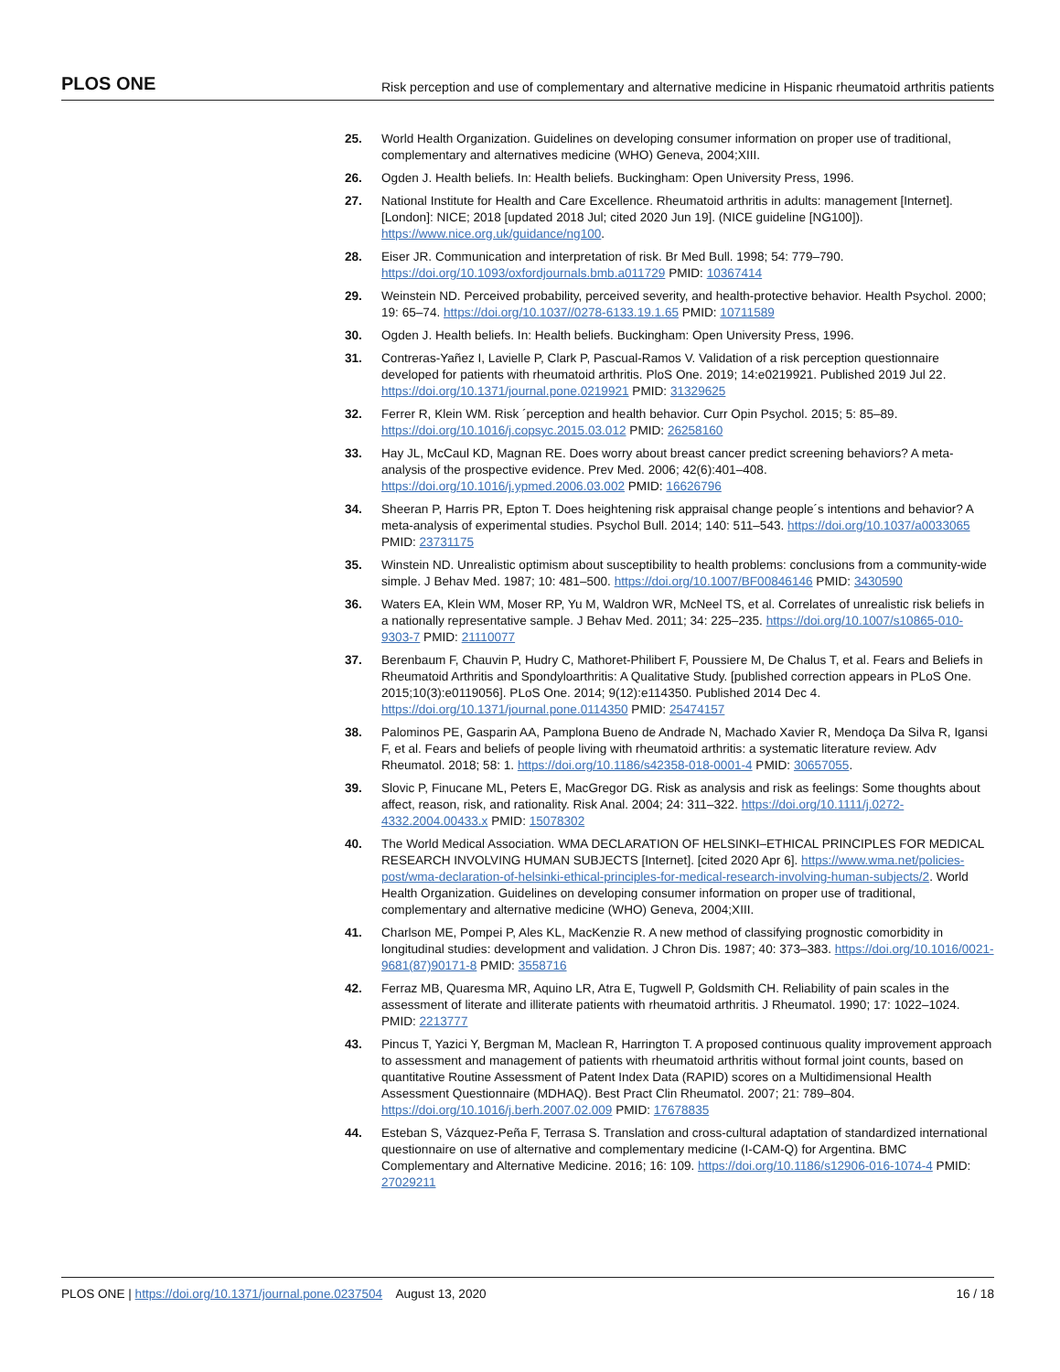PLOS ONE Risk perception and use of complementary and alternative medicine in Hispanic rheumatoid arthritis patients
25. World Health Organization. Guidelines on developing consumer information on proper use of traditional, complementary and alternatives medicine (WHO) Geneva, 2004;XIII.
26. Ogden J. Health beliefs. In: Health beliefs. Buckingham: Open University Press, 1996.
27. National Institute for Health and Care Excellence. Rheumatoid arthritis in adults: management [Internet]. [London]: NICE; 2018 [updated 2018 Jul; cited 2020 Jun 19]. (NICE guideline [NG100]). https://www.nice.org.uk/guidance/ng100.
28. Eiser JR. Communication and interpretation of risk. Br Med Bull. 1998; 54: 779–790. https://doi.org/10.1093/oxfordjournals.bmb.a011729 PMID: 10367414
29. Weinstein ND. Perceived probability, perceived severity, and health-protective behavior. Health Psychol. 2000; 19: 65–74. https://doi.org/10.1037//0278-6133.19.1.65 PMID: 10711589
30. Ogden J. Health beliefs. In: Health beliefs. Buckingham: Open University Press, 1996.
31. Contreras-Yañez I, Lavielle P, Clark P, Pascual-Ramos V. Validation of a risk perception questionnaire developed for patients with rheumatoid arthritis. PloS One. 2019; 14:e0219921. Published 2019 Jul 22. https://doi.org/10.1371/journal.pone.0219921 PMID: 31329625
32. Ferrer R, Klein WM. Risk ´perception and health behavior. Curr Opin Psychol. 2015; 5: 85–89. https://doi.org/10.1016/j.copsyc.2015.03.012 PMID: 26258160
33. Hay JL, McCaul KD, Magnan RE. Does worry about breast cancer predict screening behaviors? A meta-analysis of the prospective evidence. Prev Med. 2006; 42(6):401–408. https://doi.org/10.1016/j.ypmed.2006.03.002 PMID: 16626796
34. Sheeran P, Harris PR, Epton T. Does heightening risk appraisal change people´s intentions and behavior? A meta-analysis of experimental studies. Psychol Bull. 2014; 140: 511–543. https://doi.org/10.1037/a0033065 PMID: 23731175
35. Winstein ND. Unrealistic optimism about susceptibility to health problems: conclusions from a community-wide simple. J Behav Med. 1987; 10: 481–500. https://doi.org/10.1007/BF00846146 PMID: 3430590
36. Waters EA, Klein WM, Moser RP, Yu M, Waldron WR, McNeel TS, et al. Correlates of unrealistic risk beliefs in a nationally representative sample. J Behav Med. 2011; 34: 225–235. https://doi.org/10.1007/s10865-010-9303-7 PMID: 21110077
37. Berenbaum F, Chauvin P, Hudry C, Mathoret-Philibert F, Poussiere M, De Chalus T, et al. Fears and Beliefs in Rheumatoid Arthritis and Spondyloarthritis: A Qualitative Study. [published correction appears in PLoS One. 2015;10(3):e0119056]. PLoS One. 2014; 9(12):e114350. Published 2014 Dec 4. https://doi.org/10.1371/journal.pone.0114350 PMID: 25474157
38. Palominos PE, Gasparin AA, Pamplona Bueno de Andrade N, Machado Xavier R, Mendoça Da Silva R, Igansi F, et al. Fears and beliefs of people living with rheumatoid arthritis: a systematic literature review. Adv Rheumatol. 2018; 58: 1. https://doi.org/10.1186/s42358-018-0001-4 PMID: 30657055.
39. Slovic P, Finucane ML, Peters E, MacGregor DG. Risk as analysis and risk as feelings: Some thoughts about affect, reason, risk, and rationality. Risk Anal. 2004; 24: 311–322. https://doi.org/10.1111/j.0272-4332.2004.00433.x PMID: 15078302
40. The World Medical Association. WMA DECLARATION OF HELSINKI–ETHICAL PRINCIPLES FOR MEDICAL RESEARCH INVOLVING HUMAN SUBJECTS [Internet]. [cited 2020 Apr 6]. https://www.wma.net/policies-post/wma-declaration-of-helsinki-ethical-principles-for-medical-research-involving-human-subjects/2. World Health Organization. Guidelines on developing consumer information on proper use of traditional, complementary and alternative medicine (WHO) Geneva, 2004;XIII.
41. Charlson ME, Pompei P, Ales KL, MacKenzie R. A new method of classifying prognostic comorbidity in longitudinal studies: development and validation. J Chron Dis. 1987; 40: 373–383. https://doi.org/10.1016/0021-9681(87)90171-8 PMID: 3558716
42. Ferraz MB, Quaresma MR, Aquino LR, Atra E, Tugwell P, Goldsmith CH. Reliability of pain scales in the assessment of literate and illiterate patients with rheumatoid arthritis. J Rheumatol. 1990; 17: 1022–1024. PMID: 2213777
43. Pincus T, Yazici Y, Bergman M, Maclean R, Harrington T. A proposed continuous quality improvement approach to assessment and management of patients with rheumatoid arthritis without formal joint counts, based on quantitative Routine Assessment of Patent Index Data (RAPID) scores on a Multidimensional Health Assessment Questionnaire (MDHAQ). Best Pract Clin Rheumatol. 2007; 21: 789–804. https://doi.org/10.1016/j.berh.2007.02.009 PMID: 17678835
44. Esteban S, Vázquez-Peña F, Terrasa S. Translation and cross-cultural adaptation of standardized international questionnaire on use of alternative and complementary medicine (I-CAM-Q) for Argentina. BMC Complementary and Alternative Medicine. 2016; 16: 109. https://doi.org/10.1186/s12906-016-1074-4 PMID: 27029211
PLOS ONE | https://doi.org/10.1371/journal.pone.0237504 August 13, 2020 16 / 18